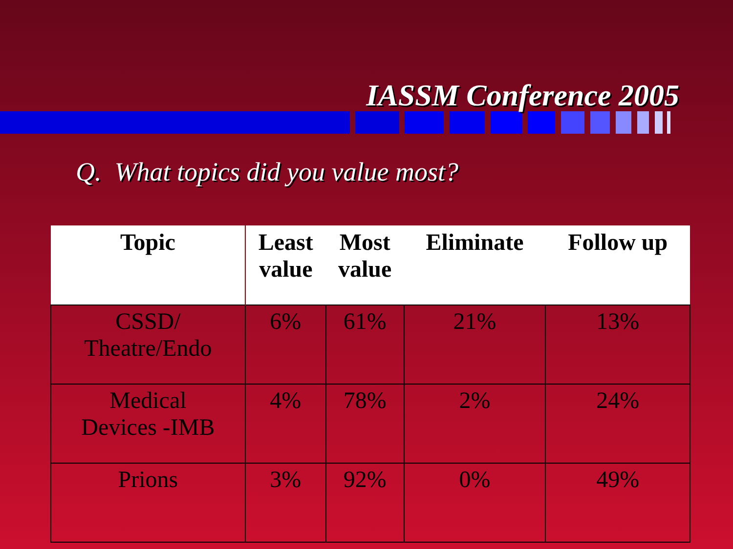IASSM Conference 2005
Q. What topics did you value most?
| Topic | Least value | Most value | Eliminate | Follow up |
| --- | --- | --- | --- | --- |
| CSSD/ Theatre/Endo | 6% | 61% | 21% | 13% |
| Medical Devices -IMB | 4% | 78% | 2% | 24% |
| Prions | 3% | 92% | 0% | 49% |